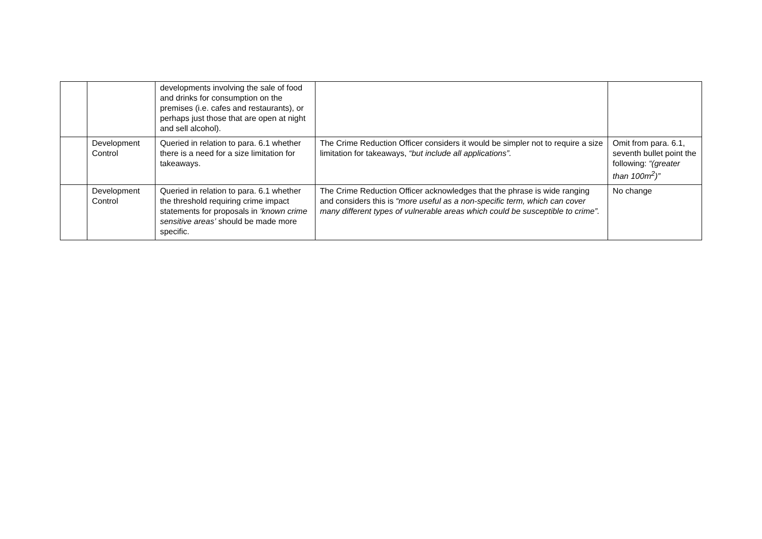| | | developments involving the sale of food and drinks for consumption on the premises (i.e. cafes and restaurants), or perhaps just those that are open at night and sell alcohol). | | |
| | Development Control | Queried in relation to para. 6.1 whether there is a need for a size limitation for takeaways. | The Crime Reduction Officer considers it would be simpler not to require a size limitation for takeaways, “but include all applications”. | Omit from para. 6.1, seventh bullet point the following: “(greater than 100m<sup>2</sup>)” |
| | Development Control | Queried in relation to para. 6.1 whether the threshold requiring crime impact statements for proposals in ‘known crime sensitive areas’ should be made more specific. | The Crime Reduction Officer acknowledges that the phrase is wide ranging and considers this is “more useful as a non-specific term, which can cover many different types of vulnerable areas which could be susceptible to crime”. | No change |